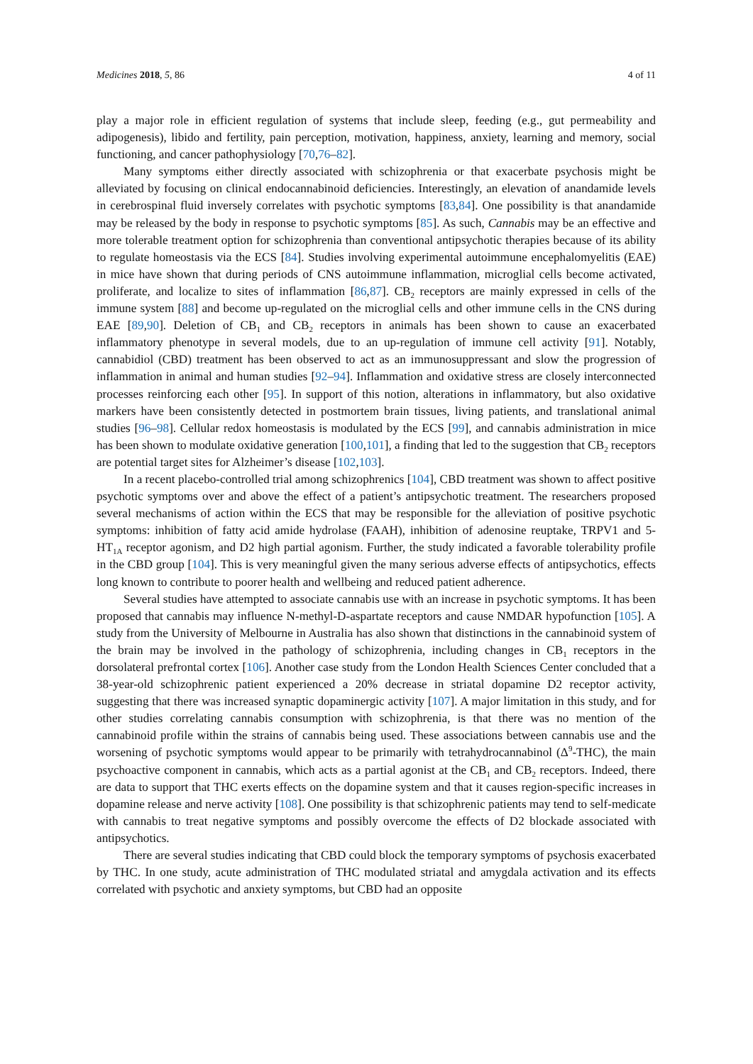Medicines 2018, 5, 86 4 of 11
play a major role in efficient regulation of systems that include sleep, feeding (e.g., gut permeability and adipogenesis), libido and fertility, pain perception, motivation, happiness, anxiety, learning and memory, social functioning, and cancer pathophysiology [70,76–82].
Many symptoms either directly associated with schizophrenia or that exacerbate psychosis might be alleviated by focusing on clinical endocannabinoid deficiencies. Interestingly, an elevation of anandamide levels in cerebrospinal fluid inversely correlates with psychotic symptoms [83,84]. One possibility is that anandamide may be released by the body in response to psychotic symptoms [85]. As such, Cannabis may be an effective and more tolerable treatment option for schizophrenia than conventional antipsychotic therapies because of its ability to regulate homeostasis via the ECS [84]. Studies involving experimental autoimmune encephalomyelitis (EAE) in mice have shown that during periods of CNS autoimmune inflammation, microglial cells become activated, proliferate, and localize to sites of inflammation [86,87]. CB<sub>2</sub> receptors are mainly expressed in cells of the immune system [88] and become up-regulated on the microglial cells and other immune cells in the CNS during EAE [89,90]. Deletion of CB<sub>1</sub> and CB<sub>2</sub> receptors in animals has been shown to cause an exacerbated inflammatory phenotype in several models, due to an up-regulation of immune cell activity [91]. Notably, cannabidiol (CBD) treatment has been observed to act as an immunosuppressant and slow the progression of inflammation in animal and human studies [92–94]. Inflammation and oxidative stress are closely interconnected processes reinforcing each other [95]. In support of this notion, alterations in inflammatory, but also oxidative markers have been consistently detected in postmortem brain tissues, living patients, and translational animal studies [96–98]. Cellular redox homeostasis is modulated by the ECS [99], and cannabis administration in mice has been shown to modulate oxidative generation [100,101], a finding that led to the suggestion that CB<sub>2</sub> receptors are potential target sites for Alzheimer’s disease [102,103].
In a recent placebo-controlled trial among schizophrenics [104], CBD treatment was shown to affect positive psychotic symptoms over and above the effect of a patient’s antipsychotic treatment. The researchers proposed several mechanisms of action within the ECS that may be responsible for the alleviation of positive psychotic symptoms: inhibition of fatty acid amide hydrolase (FAAH), inhibition of adenosine reuptake, TRPV1 and 5-HT<sub>1A</sub> receptor agonism, and D2 high partial agonism. Further, the study indicated a favorable tolerability profile in the CBD group [104]. This is very meaningful given the many serious adverse effects of antipsychotics, effects long known to contribute to poorer health and wellbeing and reduced patient adherence.
Several studies have attempted to associate cannabis use with an increase in psychotic symptoms. It has been proposed that cannabis may influence N-methyl-D-aspartate receptors and cause NMDAR hypofunction [105]. A study from the University of Melbourne in Australia has also shown that distinctions in the cannabinoid system of the brain may be involved in the pathology of schizophrenia, including changes in CB<sub>1</sub> receptors in the dorsolateral prefrontal cortex [106]. Another case study from the London Health Sciences Center concluded that a 38-year-old schizophrenic patient experienced a 20% decrease in striatal dopamine D2 receptor activity, suggesting that there was increased synaptic dopaminergic activity [107]. A major limitation in this study, and for other studies correlating cannabis consumption with schizophrenia, is that there was no mention of the cannabinoid profile within the strains of cannabis being used. These associations between cannabis use and the worsening of psychotic symptoms would appear to be primarily with tetrahydrocannabinol (Δ<sup>9</sup>-THC), the main psychoactive component in cannabis, which acts as a partial agonist at the CB<sub>1</sub> and CB<sub>2</sub> receptors. Indeed, there are data to support that THC exerts effects on the dopamine system and that it causes region-specific increases in dopamine release and nerve activity [108]. One possibility is that schizophrenic patients may tend to self-medicate with cannabis to treat negative symptoms and possibly overcome the effects of D2 blockade associated with antipsychotics.
There are several studies indicating that CBD could block the temporary symptoms of psychosis exacerbated by THC. In one study, acute administration of THC modulated striatal and amygdala activation and its effects correlated with psychotic and anxiety symptoms, but CBD had an opposite